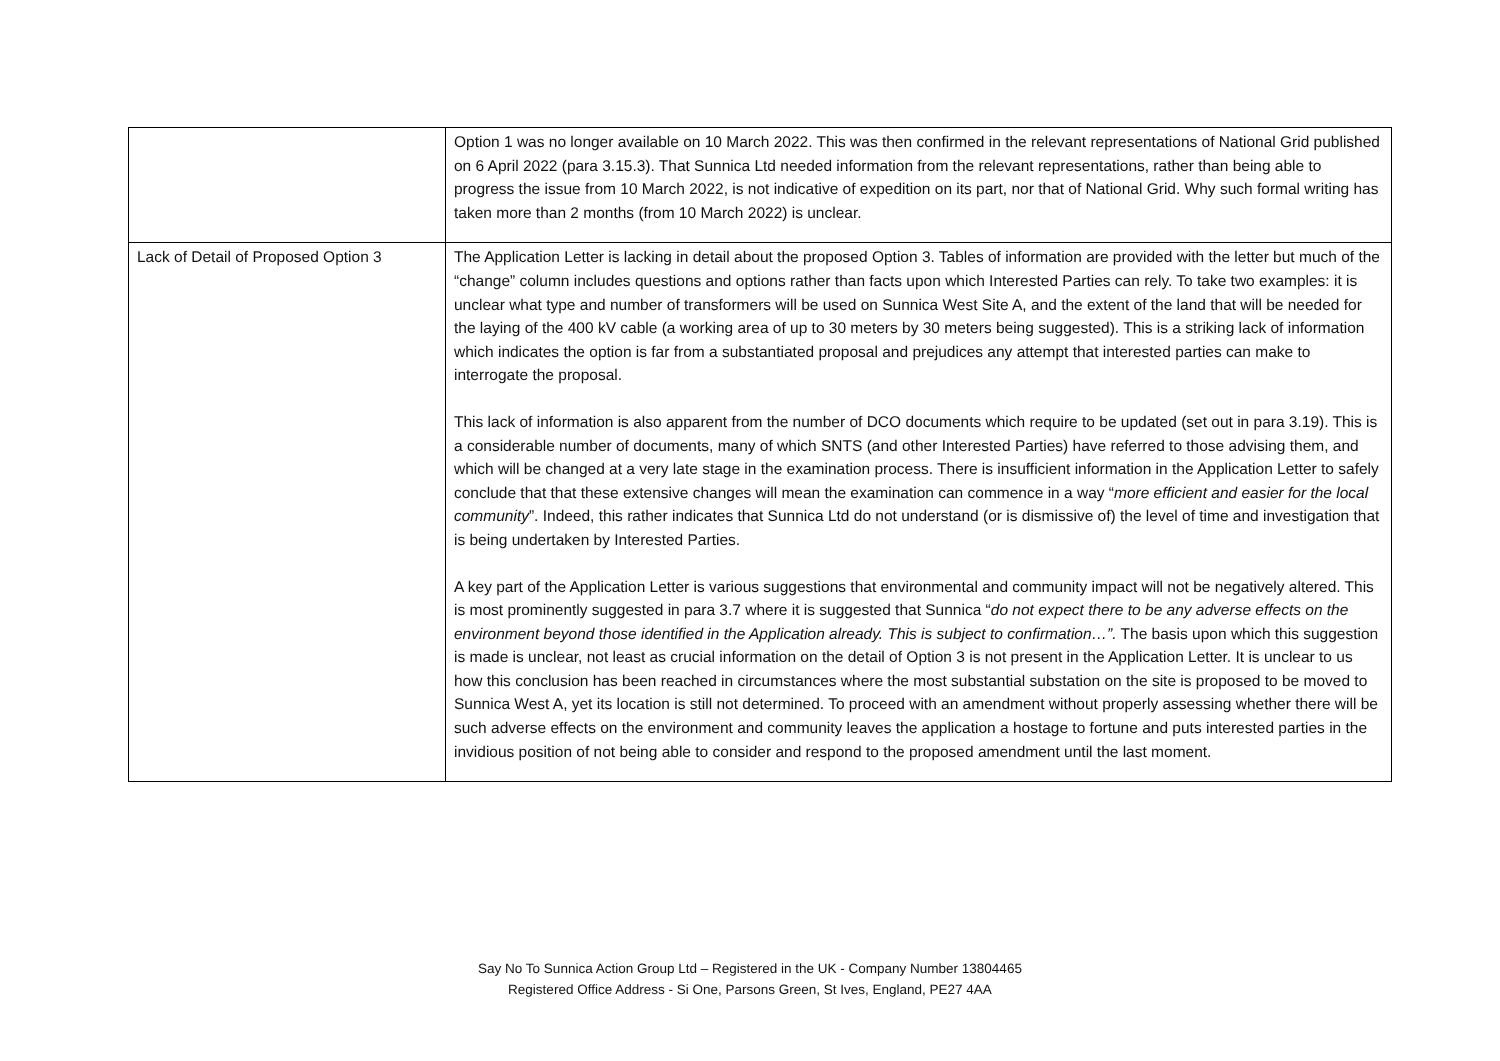| | Option 1 was no longer available on 10 March 2022. This was then confirmed in the relevant representations of National Grid published on 6 April 2022 (para 3.15.3). That Sunnica Ltd needed information from the relevant representations, rather than being able to progress the issue from 10 March 2022, is not indicative of expedition on its part, nor that of National Grid. Why such formal writing has taken more than 2 months (from 10 March 2022) is unclear. |
| Lack of Detail of Proposed Option 3 | The Application Letter is lacking in detail about the proposed Option 3. Tables of information are provided with the letter but much of the “change” column includes questions and options rather than facts upon which Interested Parties can rely. To take two examples: it is unclear what type and number of transformers will be used on Sunnica West Site A, and the extent of the land that will be needed for the laying of the 400 kV cable (a working area of up to 30 meters by 30 meters being suggested). This is a striking lack of information which indicates the option is far from a substantiated proposal and prejudices any attempt that interested parties can make to interrogate the proposal. This lack of information is also apparent from the number of DCO documents which require to be updated (set out in para 3.19). This is a considerable number of documents, many of which SNTS (and other Interested Parties) have referred to those advising them, and which will be changed at a very late stage in the examination process. There is insufficient information in the Application Letter to safely conclude that that these extensive changes will mean the examination can commence in a way “ more efficient and easier for the local community ”. Indeed, this rather indicates that Sunnica Ltd do not understand (or is dismissive of) the level of time and investigation that is being undertaken by Interested Parties. A key part of the Application Letter is various suggestions that environmental and community impact will not be negatively altered. This is most prominently suggested in para 3.7 where it is suggested that Sunnica “ do not expect there to be any adverse effects on the environment beyond those identified in the Application already. This is subject to confirmation…”. The basis upon which this suggestion is made is unclear, not least as crucial information on the detail of Option 3 is not present in the Application Letter. It is unclear to us how this conclusion has been reached in circumstances where the most substantial substation on the site is proposed to be moved to Sunnica West A, yet its location is still not determined. To proceed with an amendment without properly assessing whether there will be such adverse effects on the environment and community leaves the application a hostage to fortune and puts interested parties in the invidious position of not being able to consider and respond to the proposed amendment until the last moment. |
Say No To Sunnica Action Group Ltd – Registered in the UK - Company Number 13804465
Registered Office Address - Si One, Parsons Green, St Ives, England, PE27 4AA